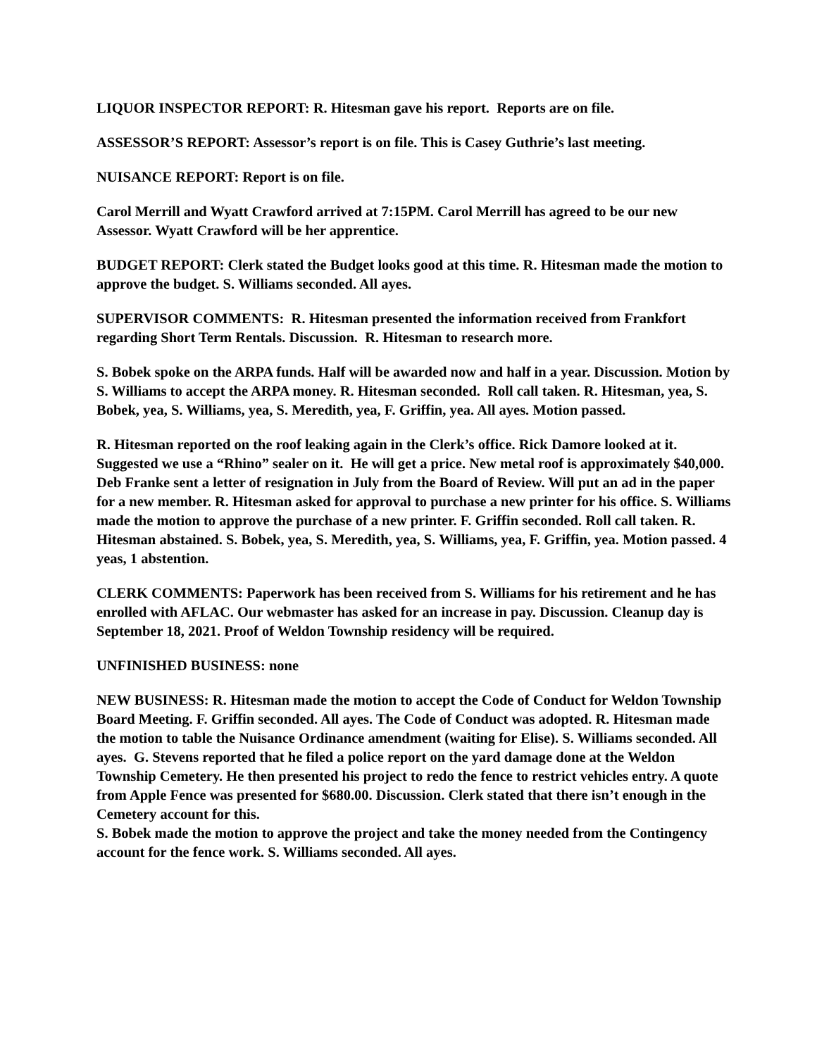LIQUOR INSPECTOR REPORT: R. Hitesman gave his report. Reports are on file.
ASSESSOR’S REPORT: Assessor’s report is on file. This is Casey Guthrie’s last meeting.
NUISANCE REPORT: Report is on file.
Carol Merrill and Wyatt Crawford arrived at 7:15PM. Carol Merrill has agreed to be our new Assessor. Wyatt Crawford will be her apprentice.
BUDGET REPORT: Clerk stated the Budget looks good at this time. R. Hitesman made the motion to approve the budget. S. Williams seconded. All ayes.
SUPERVISOR COMMENTS: R. Hitesman presented the information received from Frankfort regarding Short Term Rentals. Discussion. R. Hitesman to research more.
S. Bobek spoke on the ARPA funds. Half will be awarded now and half in a year. Discussion. Motion by S. Williams to accept the ARPA money. R. Hitesman seconded. Roll call taken. R. Hitesman, yea, S. Bobek, yea, S. Williams, yea, S. Meredith, yea, F. Griffin, yea. All ayes. Motion passed.
R. Hitesman reported on the roof leaking again in the Clerk’s office. Rick Damore looked at it. Suggested we use a “Rhino” sealer on it. He will get a price. New metal roof is approximately $40,000. Deb Franke sent a letter of resignation in July from the Board of Review. Will put an ad in the paper for a new member. R. Hitesman asked for approval to purchase a new printer for his office. S. Williams made the motion to approve the purchase of a new printer. F. Griffin seconded. Roll call taken. R. Hitesman abstained. S. Bobek, yea, S. Meredith, yea, S. Williams, yea, F. Griffin, yea. Motion passed. 4 yeas, 1 abstention.
CLERK COMMENTS: Paperwork has been received from S. Williams for his retirement and he has enrolled with AFLAC. Our webmaster has asked for an increase in pay. Discussion. Cleanup day is September 18, 2021. Proof of Weldon Township residency will be required.
UNFINISHED BUSINESS: none
NEW BUSINESS: R. Hitesman made the motion to accept the Code of Conduct for Weldon Township Board Meeting. F. Griffin seconded. All ayes. The Code of Conduct was adopted. R. Hitesman made the motion to table the Nuisance Ordinance amendment (waiting for Elise). S. Williams seconded. All ayes. G. Stevens reported that he filed a police report on the yard damage done at the Weldon Township Cemetery. He then presented his project to redo the fence to restrict vehicles entry. A quote from Apple Fence was presented for $680.00. Discussion. Clerk stated that there isn’t enough in the Cemetery account for this.
S. Bobek made the motion to approve the project and take the money needed from the Contingency account for the fence work. S. Williams seconded. All ayes.